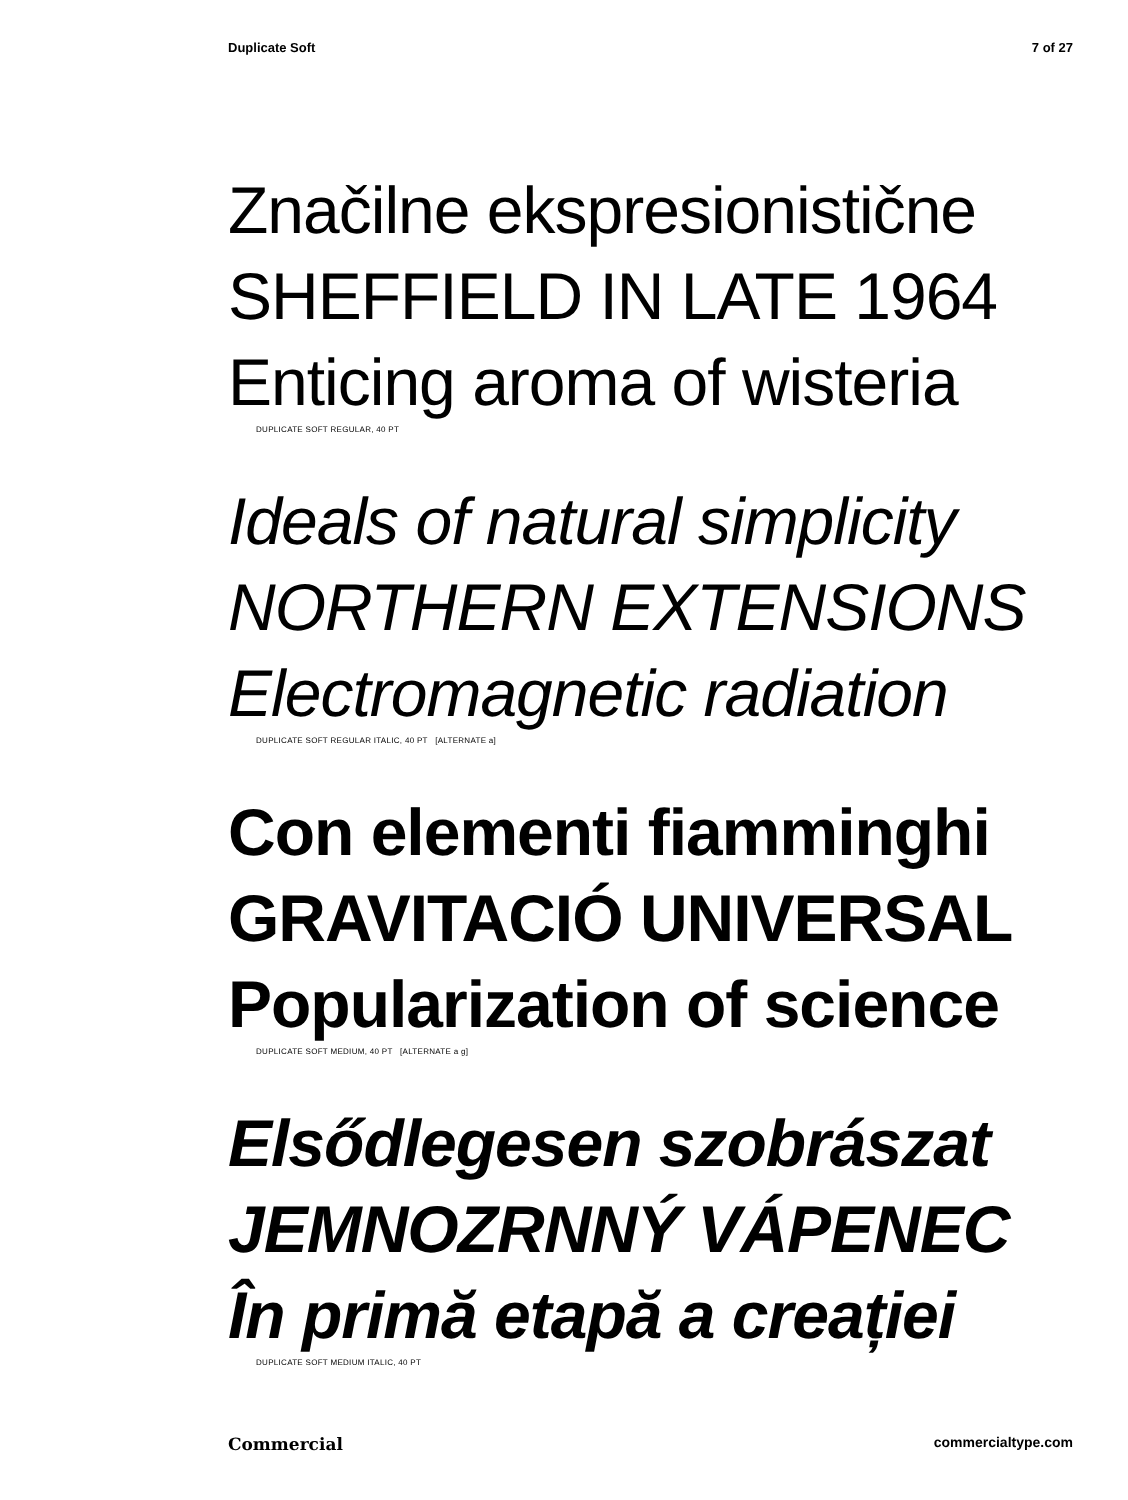Duplicate Soft 7 of 27
Značilne ekspresionistične
SHEFFIELD IN LATE 1964
Enticing aroma of wisteria
DUPLICATE SOFT REGULAR, 40 PT
Ideals of natural simplicity
NORTHERN EXTENSIONS
Electromagnetic radiation
DUPLICATE SOFT REGULAR ITALIC, 40 PT [ALTERNATE a]
Con elementi fiamminghi
GRAVITACIÓ UNIVERSAL
Popularization of science
DUPLICATE SOFT MEDIUM, 40 PT [ALTERNATE a g]
Elsődlegesen szobrászat
JEMNOZRNNÝ VÁPENEC
În primă etapă a creației
DUPLICATE SOFT MEDIUM ITALIC, 40 PT
Commercial commercialtype.com